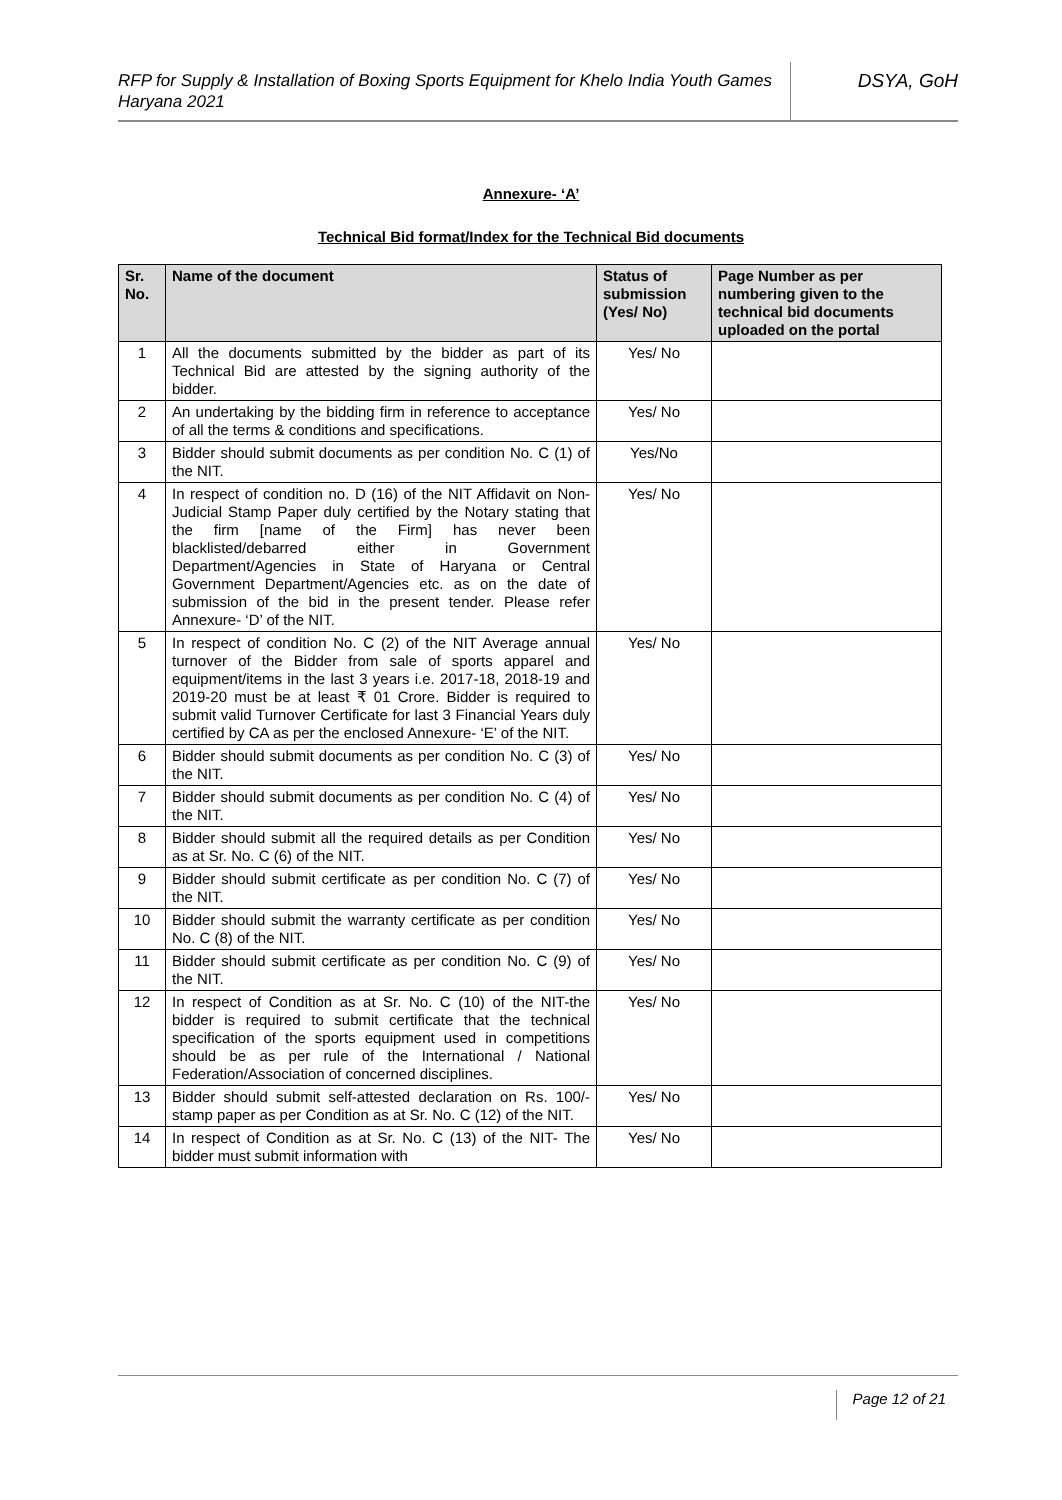RFP for Supply & Installation of Boxing Sports Equipment for Khelo India Youth Games Haryana 2021
DSYA, GoH
Annexure- ‘A’
Technical Bid format/Index for the Technical Bid documents
| Sr. No. | Name of the document | Status of submission (Yes/ No) | Page Number as per numbering given to the technical bid documents uploaded on the portal |
| --- | --- | --- | --- |
| 1 | All the documents submitted by the bidder as part of its Technical Bid are attested by the signing authority of the bidder. | Yes/ No | |
| 2 | An undertaking by the bidding firm in reference to acceptance of all the terms & conditions and specifications. | Yes/ No | |
| 3 | Bidder should submit documents as per condition No. C (1) of the NIT. | Yes/No | |
| 4 | In respect of condition no. D (16) of the NIT Affidavit on Non-Judicial Stamp Paper duly certified by the Notary stating that the firm [name of the Firm] has never been blacklisted/debarred either in Government Department/Agencies in State of Haryana or Central Government Department/Agencies etc. as on the date of submission of the bid in the present tender. Please refer Annexure- ‘D’ of the NIT. | Yes/ No | |
| 5 | In respect of condition No. C (2) of the NIT Average annual turnover of the Bidder from sale of sports apparel and equipment/items in the last 3 years i.e. 2017-18, 2018-19 and 2019-20 must be at least ₹ 01 Crore. Bidder is required to submit valid Turnover Certificate for last 3 Financial Years duly certified by CA as per the enclosed Annexure- ‘E’ of the NIT. | Yes/ No | |
| 6 | Bidder should submit documents as per condition No. C (3) of the NIT. | Yes/ No | |
| 7 | Bidder should submit documents as per condition No. C (4) of the NIT. | Yes/ No | |
| 8 | Bidder should submit all the required details as per Condition as at Sr. No. C (6) of the NIT. | Yes/ No | |
| 9 | Bidder should submit certificate as per condition No. C (7) of the NIT. | Yes/ No | |
| 10 | Bidder should submit the warranty certificate as per condition No. C (8) of the NIT. | Yes/ No | |
| 11 | Bidder should submit certificate as per condition No. C (9) of the NIT. | Yes/ No | |
| 12 | In respect of Condition as at Sr. No. C (10) of the NIT-the bidder is required to submit certificate that the technical specification of the sports equipment used in competitions should be as per rule of the International / National Federation/Association of concerned disciplines. | Yes/ No | |
| 13 | Bidder should submit self-attested declaration on Rs. 100/- stamp paper as per Condition as at Sr. No. C (12) of the NIT. | Yes/ No | |
| 14 | In respect of Condition as at Sr. No. C (13) of the NIT- The bidder must submit information with | Yes/ No | |
Page 12 of 21